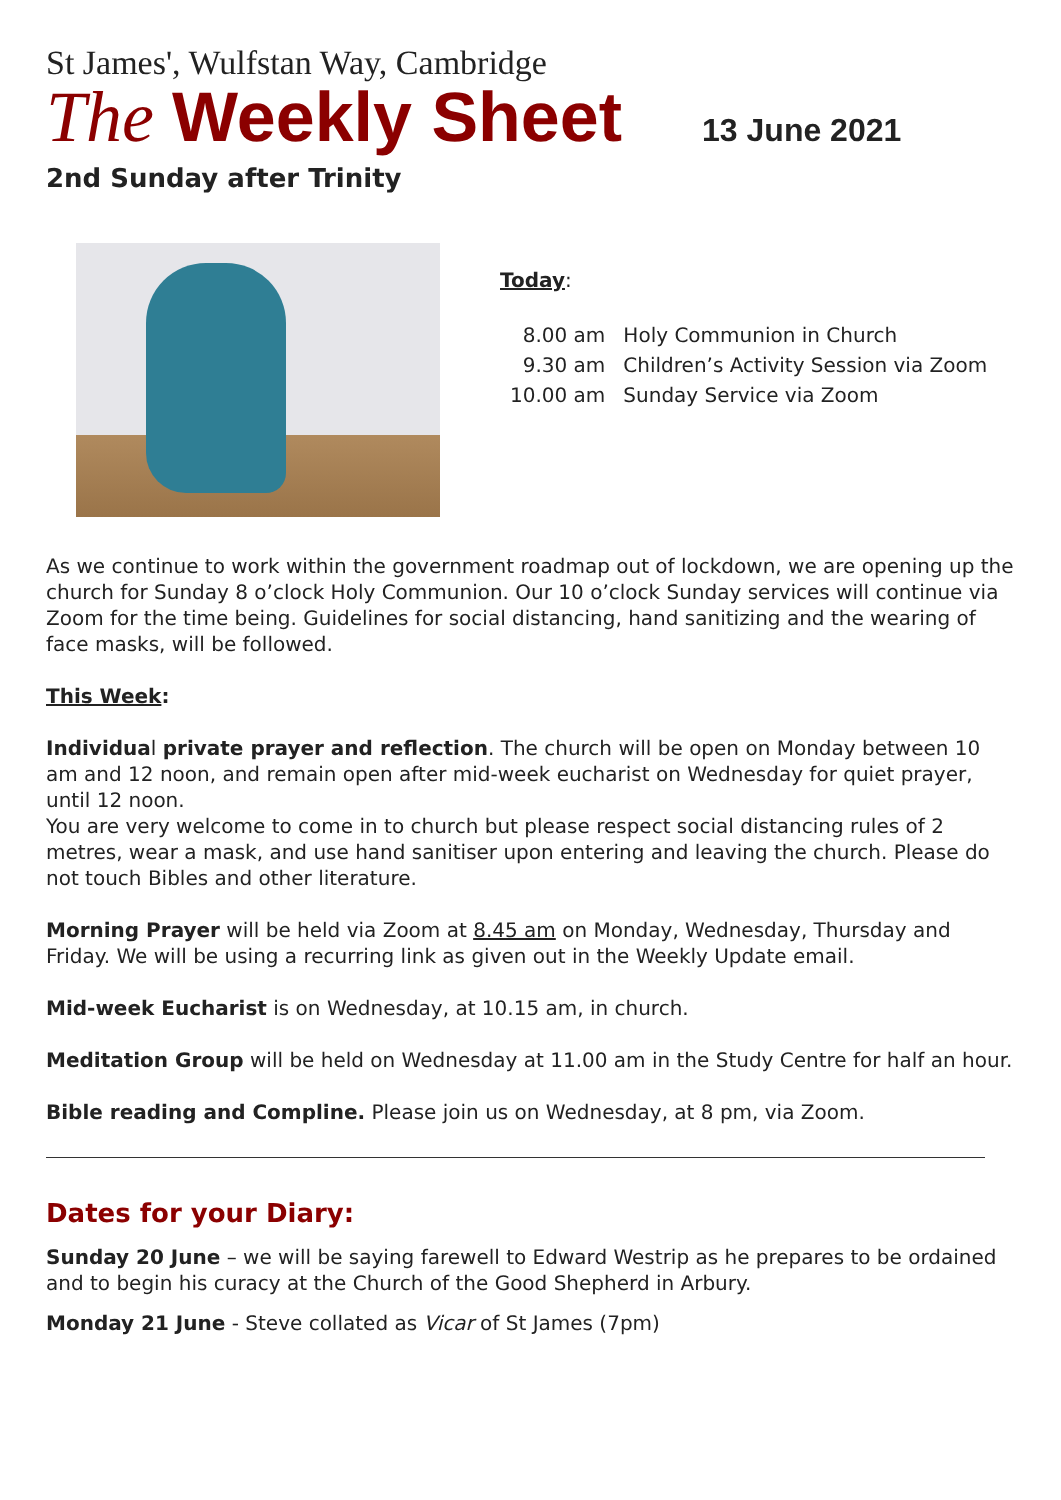St James', Wulfstan Way, Cambridge
The Weekly Sheet 13 June 2021
2nd Sunday after Trinity
Today:
| 8.00 am | Holy Communion in Church |
| 9.30 am | Children’s Activity Session via Zoom |
| 10.00 am | Sunday Service via Zoom |
As we continue to work within the government roadmap out of lockdown, we are opening up the church for Sunday 8 o’clock Holy Communion. Our 10 o’clock Sunday services will continue via Zoom for the time being. Guidelines for social distancing, hand sanitizing and the wearing of face masks, will be followed.
This Week:
Individual private prayer and reflection. The church will be open on Monday between 10 am and 12 noon, and remain open after mid-week eucharist on Wednesday for quiet prayer, until 12 noon.
You are very welcome to come in to church but please respect social distancing rules of 2 metres, wear a mask, and use hand sanitiser upon entering and leaving the church. Please do not touch Bibles and other literature.
Morning Prayer will be held via Zoom at 8.45 am on Monday, Wednesday, Thursday and Friday. We will be using a recurring link as given out in the Weekly Update email.
Mid-week Eucharist is on Wednesday, at 10.15 am, in church.
Meditation Group will be held on Wednesday at 11.00 am in the Study Centre for half an hour.
Bible reading and Compline. Please join us on Wednesday, at 8 pm, via Zoom.
Dates for your Diary:
Sunday 20 June – we will be saying farewell to Edward Westrip as he prepares to be ordained and to begin his curacy at the Church of the Good Shepherd in Arbury.
Monday 21 June - Steve collated as Vicar of St James (7pm)